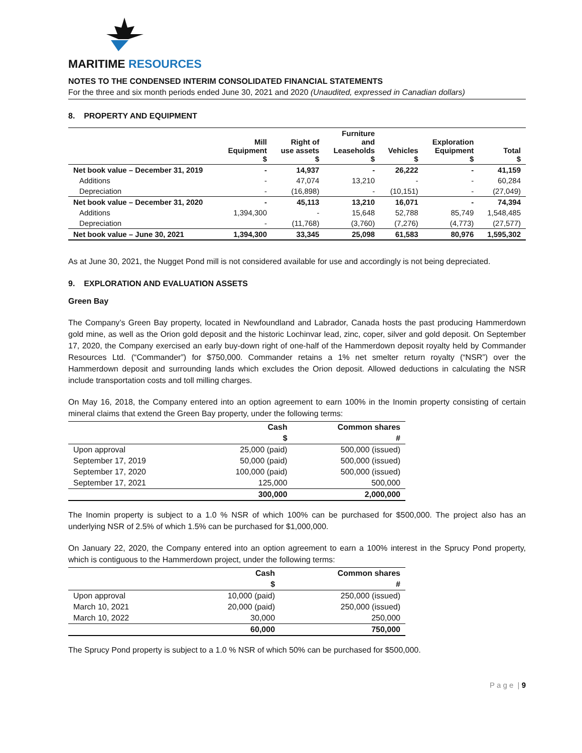MARITIME RESOURCES
NOTES TO THE CONDENSED INTERIM CONSOLIDATED FINANCIAL STATEMENTS
For the three and six month periods ended June 30, 2021 and 2020 (Unaudited, expressed in Canadian dollars)
8. PROPERTY AND EQUIPMENT
| | Mill Equipment $ | Right of use assets $ | Furniture and Leaseholds $ | Vehicles $ | Exploration Equipment $ | Total $ |
| --- | --- | --- | --- | --- | --- | --- |
| Net book value – December 31, 2019 | - | 14,937 | - | 26,222 | - | 41,159 |
| Additions | - | 47,074 | 13,210 | - | - | 60,284 |
| Depreciation | - | (16,898) | - | (10,151) | - | (27,049) |
| Net book value – December 31, 2020 | - | 45,113 | 13,210 | 16,071 | - | 74,394 |
| Additions | 1,394,300 | - | 15,648 | 52,788 | 85,749 | 1,548,485 |
| Depreciation | - | (11,768) | (3,760) | (7,276) | (4,773) | (27,577) |
| Net book value – June 30, 2021 | 1,394,300 | 33,345 | 25,098 | 61,583 | 80,976 | 1,595,302 |
As at June 30, 2021, the Nugget Pond mill is not considered available for use and accordingly is not being depreciated.
9. EXPLORATION AND EVALUATION ASSETS
Green Bay
The Company’s Green Bay property, located in Newfoundland and Labrador, Canada hosts the past producing Hammerdown gold mine, as well as the Orion gold deposit and the historic Lochinvar lead, zinc, coper, silver and gold deposit. On September 17, 2020, the Company exercised an early buy-down right of one-half of the Hammerdown deposit royalty held by Commander Resources Ltd. (“Commander”) for $750,000. Commander retains a 1% net smelter return royalty (“NSR”) over the Hammerdown deposit and surrounding lands which excludes the Orion deposit. Allowed deductions in calculating the NSR include transportation costs and toll milling charges.
On May 16, 2018, the Company entered into an option agreement to earn 100% in the Inomin property consisting of certain mineral claims that extend the Green Bay property, under the following terms:
| | Cash | Common shares |
| --- | --- | --- |
| | $ | # |
| Upon approval | 25,000 (paid) | 500,000 (issued) |
| September 17, 2019 | 50,000 (paid) | 500,000 (issued) |
| September 17, 2020 | 100,000 (paid) | 500,000 (issued) |
| September 17, 2021 | 125,000 | 500,000 |
| | 300,000 | 2,000,000 |
The Inomin property is subject to a 1.0 % NSR of which 100% can be purchased for $500,000. The project also has an underlying NSR of 2.5% of which 1.5% can be purchased for $1,000,000.
On January 22, 2020, the Company entered into an option agreement to earn a 100% interest in the Sprucy Pond property, which is contiguous to the Hammerdown project, under the following terms:
| | Cash | Common shares |
| --- | --- | --- |
| | $ | # |
| Upon approval | 10,000 (paid) | 250,000 (issued) |
| March 10, 2021 | 20,000 (paid) | 250,000 (issued) |
| March 10, 2022 | 30,000 | 250,000 |
| | 60,000 | 750,000 |
The Sprucy Pond property is subject to a 1.0 % NSR of which 50% can be purchased for $500,000.
P a g e | 9